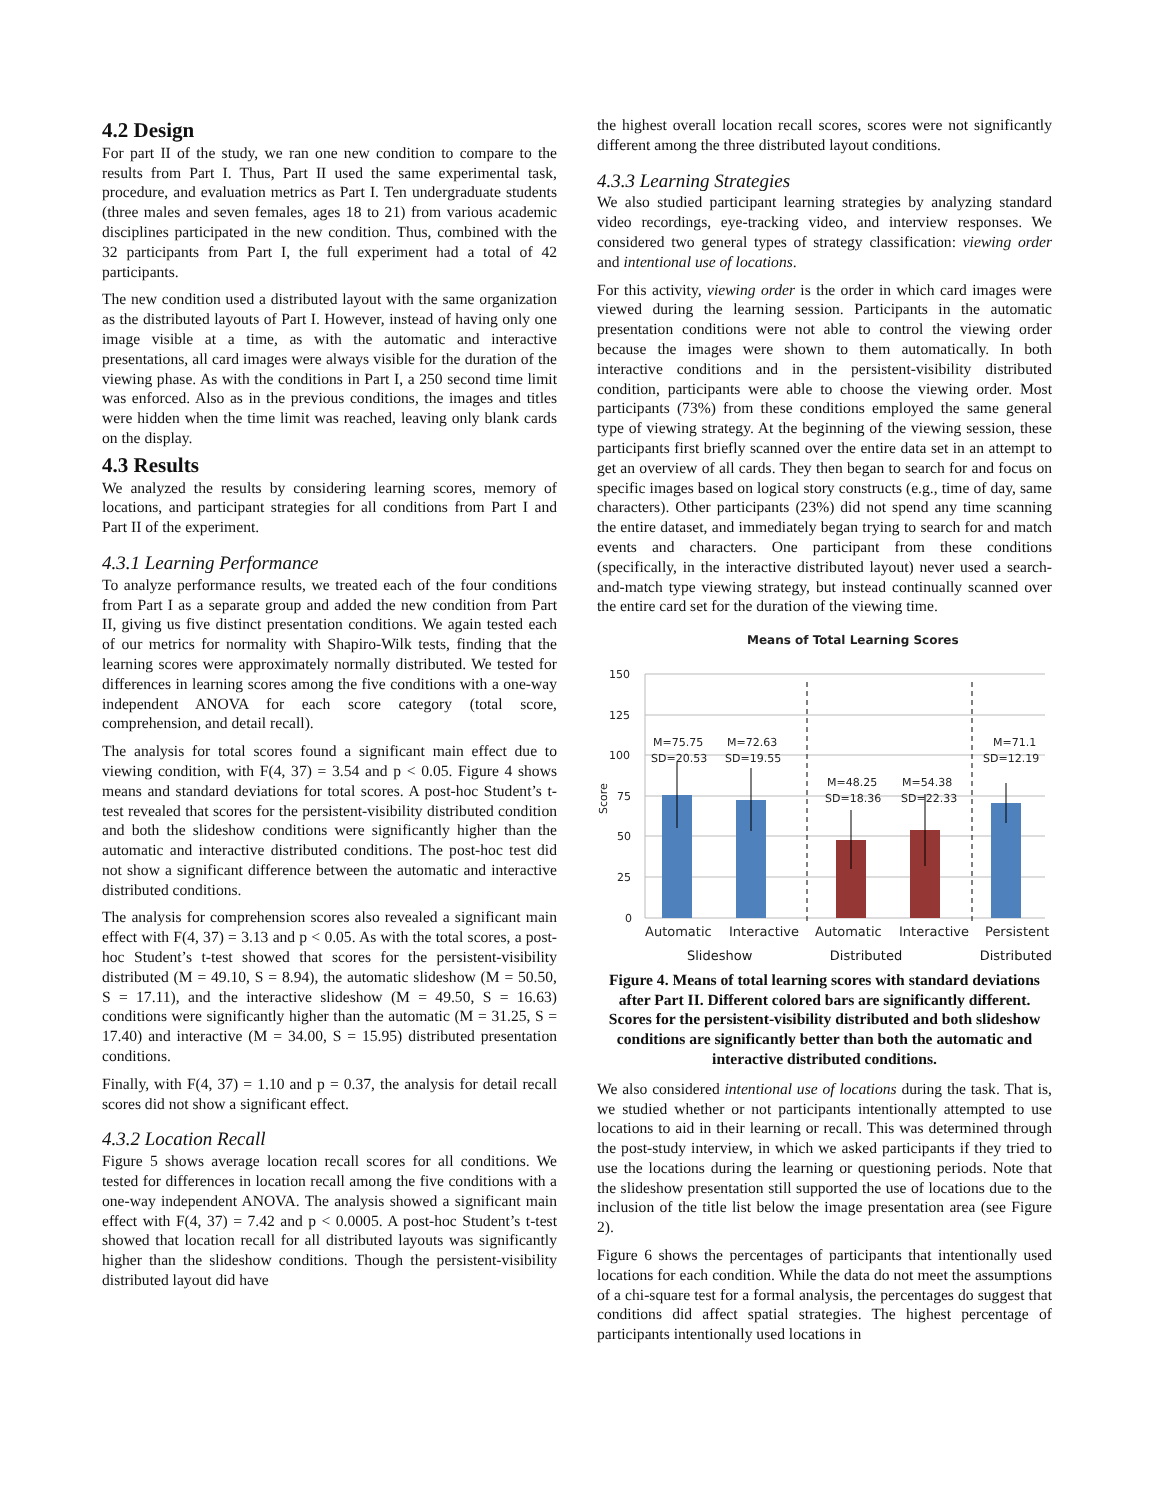4.2 Design
For part II of the study, we ran one new condition to compare to the results from Part I. Thus, Part II used the same experimental task, procedure, and evaluation metrics as Part I. Ten undergraduate students (three males and seven females, ages 18 to 21) from various academic disciplines participated in the new condition. Thus, combined with the 32 participants from Part I, the full experiment had a total of 42 participants.
The new condition used a distributed layout with the same organization as the distributed layouts of Part I. However, instead of having only one image visible at a time, as with the automatic and interactive presentations, all card images were always visible for the duration of the viewing phase. As with the conditions in Part I, a 250 second time limit was enforced. Also as in the previous conditions, the images and titles were hidden when the time limit was reached, leaving only blank cards on the display.
4.3 Results
We analyzed the results by considering learning scores, memory of locations, and participant strategies for all conditions from Part I and Part II of the experiment.
4.3.1 Learning Performance
To analyze performance results, we treated each of the four conditions from Part I as a separate group and added the new condition from Part II, giving us five distinct presentation conditions. We again tested each of our metrics for normality with Shapiro-Wilk tests, finding that the learning scores were approximately normally distributed. We tested for differences in learning scores among the five conditions with a one-way independent ANOVA for each score category (total score, comprehension, and detail recall).
The analysis for total scores found a significant main effect due to viewing condition, with F(4, 37) = 3.54 and p < 0.05. Figure 4 shows means and standard deviations for total scores. A post-hoc Student’s t-test revealed that scores for the persistent-visibility distributed condition and both the slideshow conditions were significantly higher than the automatic and interactive distributed conditions. The post-hoc test did not show a significant difference between the automatic and interactive distributed conditions.
The analysis for comprehension scores also revealed a significant main effect with F(4, 37) = 3.13 and p < 0.05. As with the total scores, a post-hoc Student’s t-test showed that scores for the persistent-visibility distributed (M = 49.10, S = 8.94), the automatic slideshow (M = 50.50, S = 17.11), and the interactive slideshow (M = 49.50, S = 16.63) conditions were significantly higher than the automatic (M = 31.25, S = 17.40) and interactive (M = 34.00, S = 15.95) distributed presentation conditions.
Finally, with F(4, 37) = 1.10 and p = 0.37, the analysis for detail recall scores did not show a significant effect.
4.3.2 Location Recall
Figure 5 shows average location recall scores for all conditions. We tested for differences in location recall among the five conditions with a one-way independent ANOVA. The analysis showed a significant main effect with F(4, 37) = 7.42 and p < 0.0005. A post-hoc Student’s t-test showed that location recall for all distributed layouts was significantly higher than the slideshow conditions. Though the persistent-visibility distributed layout did have
the highest overall location recall scores, scores were not significantly different among the three distributed layout conditions.
4.3.3 Learning Strategies
We also studied participant learning strategies by analyzing standard video recordings, eye-tracking video, and interview responses. We considered two general types of strategy classification: viewing order and intentional use of locations.
For this activity, viewing order is the order in which card images were viewed during the learning session. Participants in the automatic presentation conditions were not able to control the viewing order because the images were shown to them automatically. In both interactive conditions and in the persistent-visibility distributed condition, participants were able to choose the viewing order. Most participants (73%) from these conditions employed the same general type of viewing strategy. At the beginning of the viewing session, these participants first briefly scanned over the entire data set in an attempt to get an overview of all cards. They then began to search for and focus on specific images based on logical story constructs (e.g., time of day, same characters). Other participants (23%) did not spend any time scanning the entire dataset, and immediately began trying to search for and match events and characters. One participant from these conditions (specifically, in the interactive distributed layout) never used a search-and-match type viewing strategy, but instead continually scanned over the entire card set for the duration of the viewing time.
Means of Total Learning Scores
150
125
100
75
50
25
0
Score
M=75.75
M=72.63
SD=20.53
SD=19.55
M=48.25
M=54.38
SD=18.36
SD=22.33
M=71.1
SD=12.19
Automatic
Interactive
Automatic
Interactive
Persistent
Slideshow Distributed Distributed
Figure 4. Means of total learning scores with standard deviations after Part II. Different colored bars are significantly different. Scores for the persistent-visibility distributed and both slideshow conditions are significantly better than both the automatic and interactive distributed conditions.
We also considered intentional use of locations during the task. That is, we studied whether or not participants intentionally attempted to use locations to aid in their learning or recall. This was determined through the post-study interview, in which we asked participants if they tried to use the locations during the learning or questioning periods. Note that the slideshow presentation still supported the use of locations due to the inclusion of the title list below the image presentation area (see Figure 2).
Figure 6 shows the percentages of participants that intentionally used locations for each condition. While the data do not meet the assumptions of a chi-square test for a formal analysis, the percentages do suggest that conditions did affect spatial strategies. The highest percentage of participants intentionally used locations in